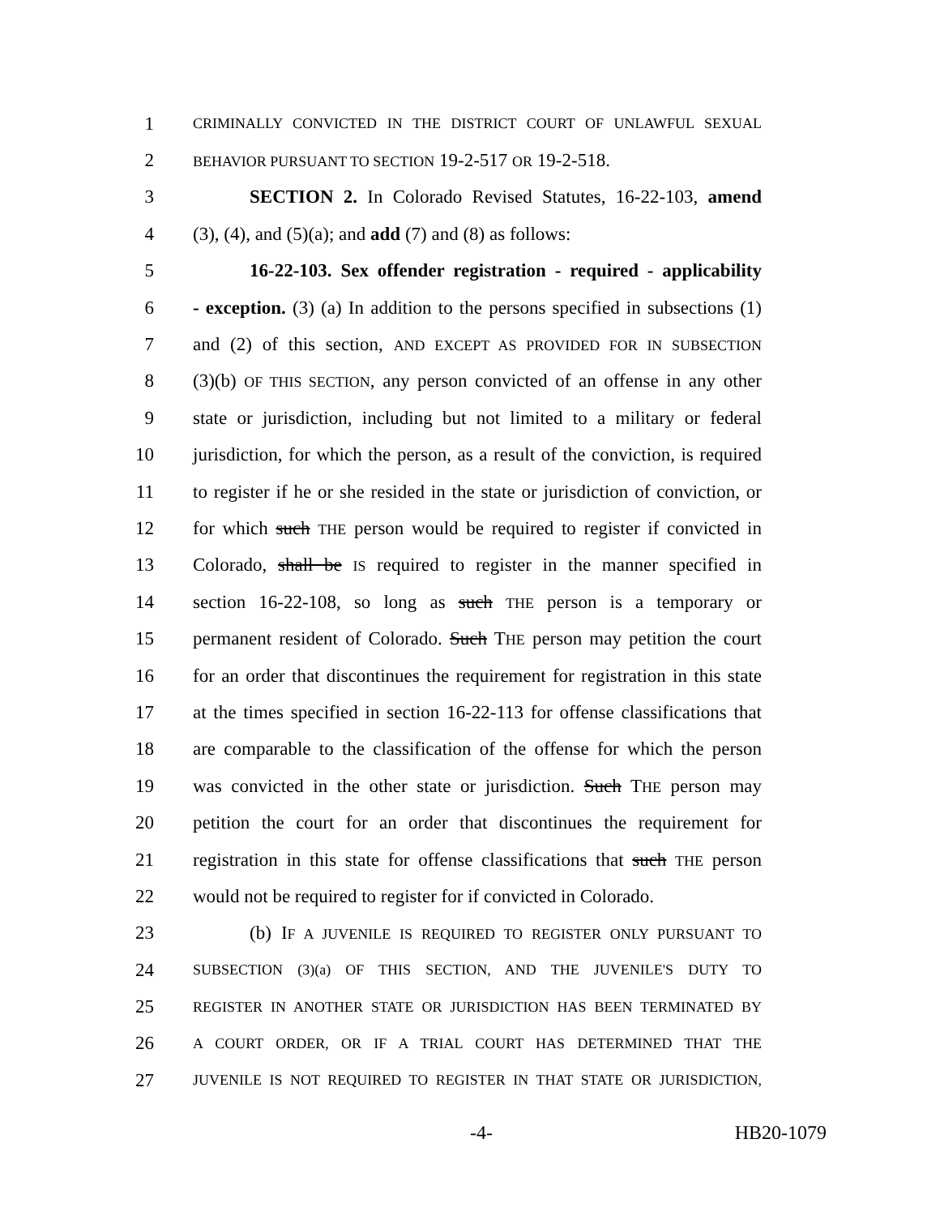1 CRIMINALLY CONVICTED IN THE DISTRICT COURT OF UNLAWFUL SEXUAL
2 BEHAVIOR PURSUANT TO SECTION 19-2-517 OR 19-2-518.
3 SECTION 2. In Colorado Revised Statutes, 16-22-103, amend
4 (3), (4), and (5)(a); and add (7) and (8) as follows:
5 16-22-103. Sex offender registration - required - applicability
6 - exception. (3) (a) In addition to the persons specified in subsections (1)
7 and (2) of this section, AND EXCEPT AS PROVIDED FOR IN SUBSECTION
8 (3)(b) OF THIS SECTION, any person convicted of an offense in any other
9 state or jurisdiction, including but not limited to a military or federal
10 jurisdiction, for which the person, as a result of the conviction, is required
11 to register if he or she resided in the state or jurisdiction of conviction, or
12 for which such THE person would be required to register if convicted in
13 Colorado, shall be IS required to register in the manner specified in
14 section 16-22-108, so long as such THE person is a temporary or
15 permanent resident of Colorado. Such THE person may petition the court
16 for an order that discontinues the requirement for registration in this state
17 at the times specified in section 16-22-113 for offense classifications that
18 are comparable to the classification of the offense for which the person
19 was convicted in the other state or jurisdiction. Such THE person may
20 petition the court for an order that discontinues the requirement for
21 registration in this state for offense classifications that such THE person
22 would not be required to register for if convicted in Colorado.
23 (b) IF A JUVENILE IS REQUIRED TO REGISTER ONLY PURSUANT TO
24 SUBSECTION (3)(a) OF THIS SECTION, AND THE JUVENILE'S DUTY TO
25 REGISTER IN ANOTHER STATE OR JURISDICTION HAS BEEN TERMINATED BY
26 A COURT ORDER, OR IF A TRIAL COURT HAS DETERMINED THAT THE
27 JUVENILE IS NOT REQUIRED TO REGISTER IN THAT STATE OR JURISDICTION,
-4- HB20-1079